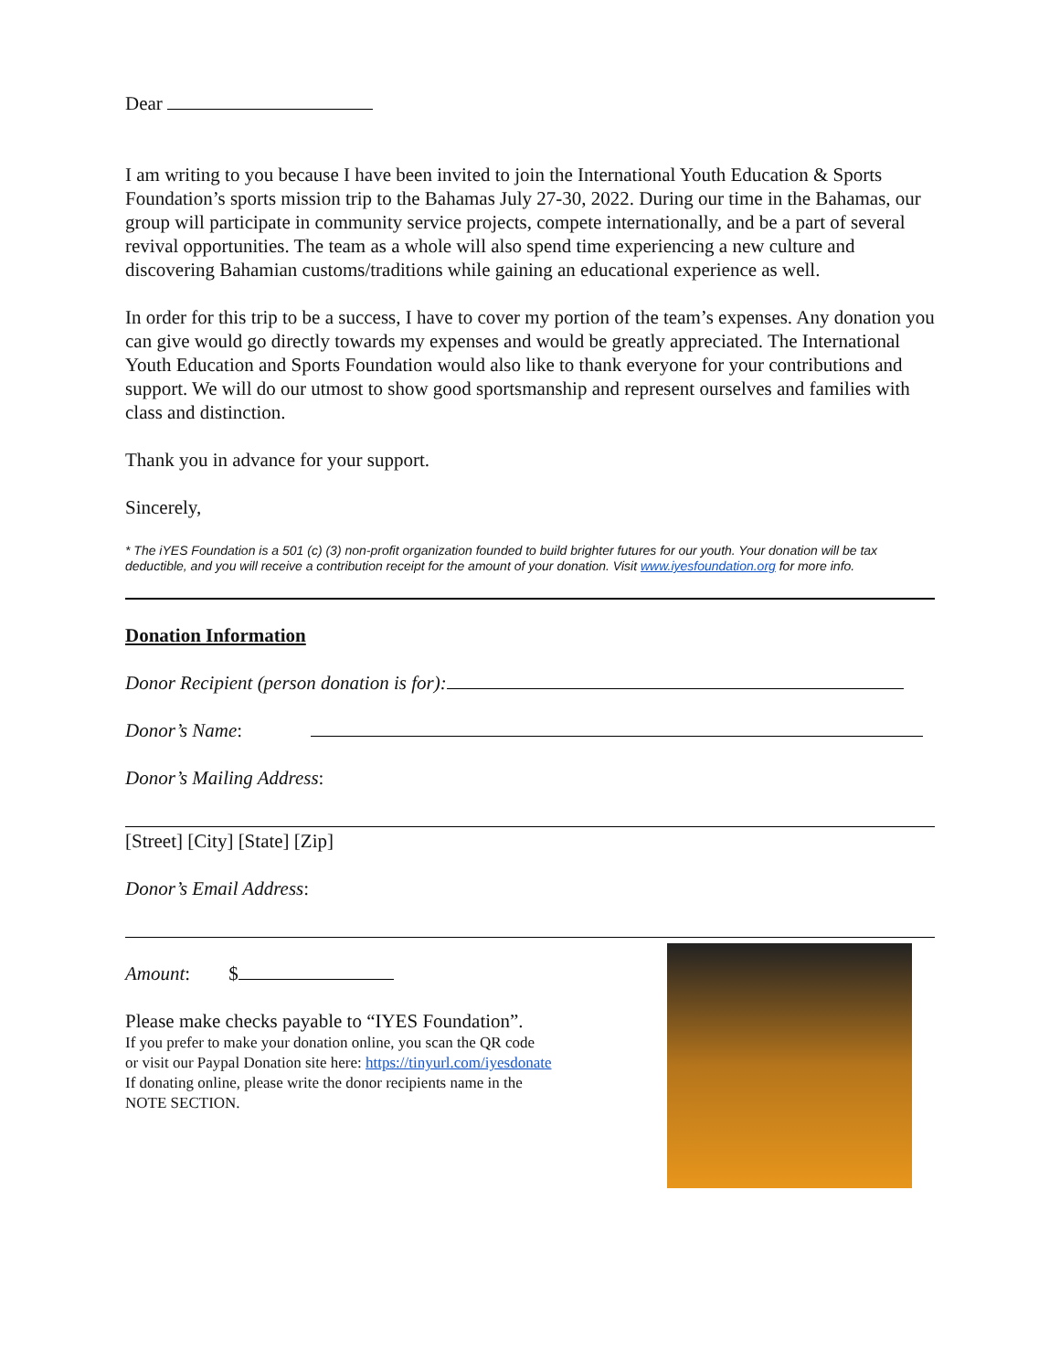Dear
I am writing to you because I have been invited to join the International Youth Education & Sports Foundation’s sports mission trip to the Bahamas July 27-30, 2022. During our time in the Bahamas, our group will participate in community service projects, compete internationally, and be a part of several revival opportunities. The team as a whole will also spend time experiencing a new culture and discovering Bahamian customs/traditions while gaining an educational experience as well.
In order for this trip to be a success, I have to cover my portion of the team’s expenses. Any donation you can give would go directly towards my expenses and would be greatly appreciated. The International Youth Education and Sports Foundation would also like to thank everyone for your contributions and support. We will do our utmost to show good sportsmanship and represent ourselves and families with class and distinction.
Thank you in advance for your support.
Sincerely,
* The iYES Foundation is a 501 (c) (3) non-profit organization founded to build brighter futures for our youth. Your donation will be tax deductible, and you will receive a contribution receipt for the amount of your donation. Visit www.iyesfoundation.org for more info.
Donation Information
Donor Recipient (person donation is for):
Donor’s Name:
Donor’s Mailing Address:
[Street] [City] [State] [Zip]
Donor’s Email Address:
Amount: $
Please make checks payable to “IYES Foundation”.
If you prefer to make your donation online, you scan the QR code
or visit our Paypal Donation site here: https://tinyurl.com/iyesdonate
If donating online, please write the donor recipients name in the
NOTE SECTION.